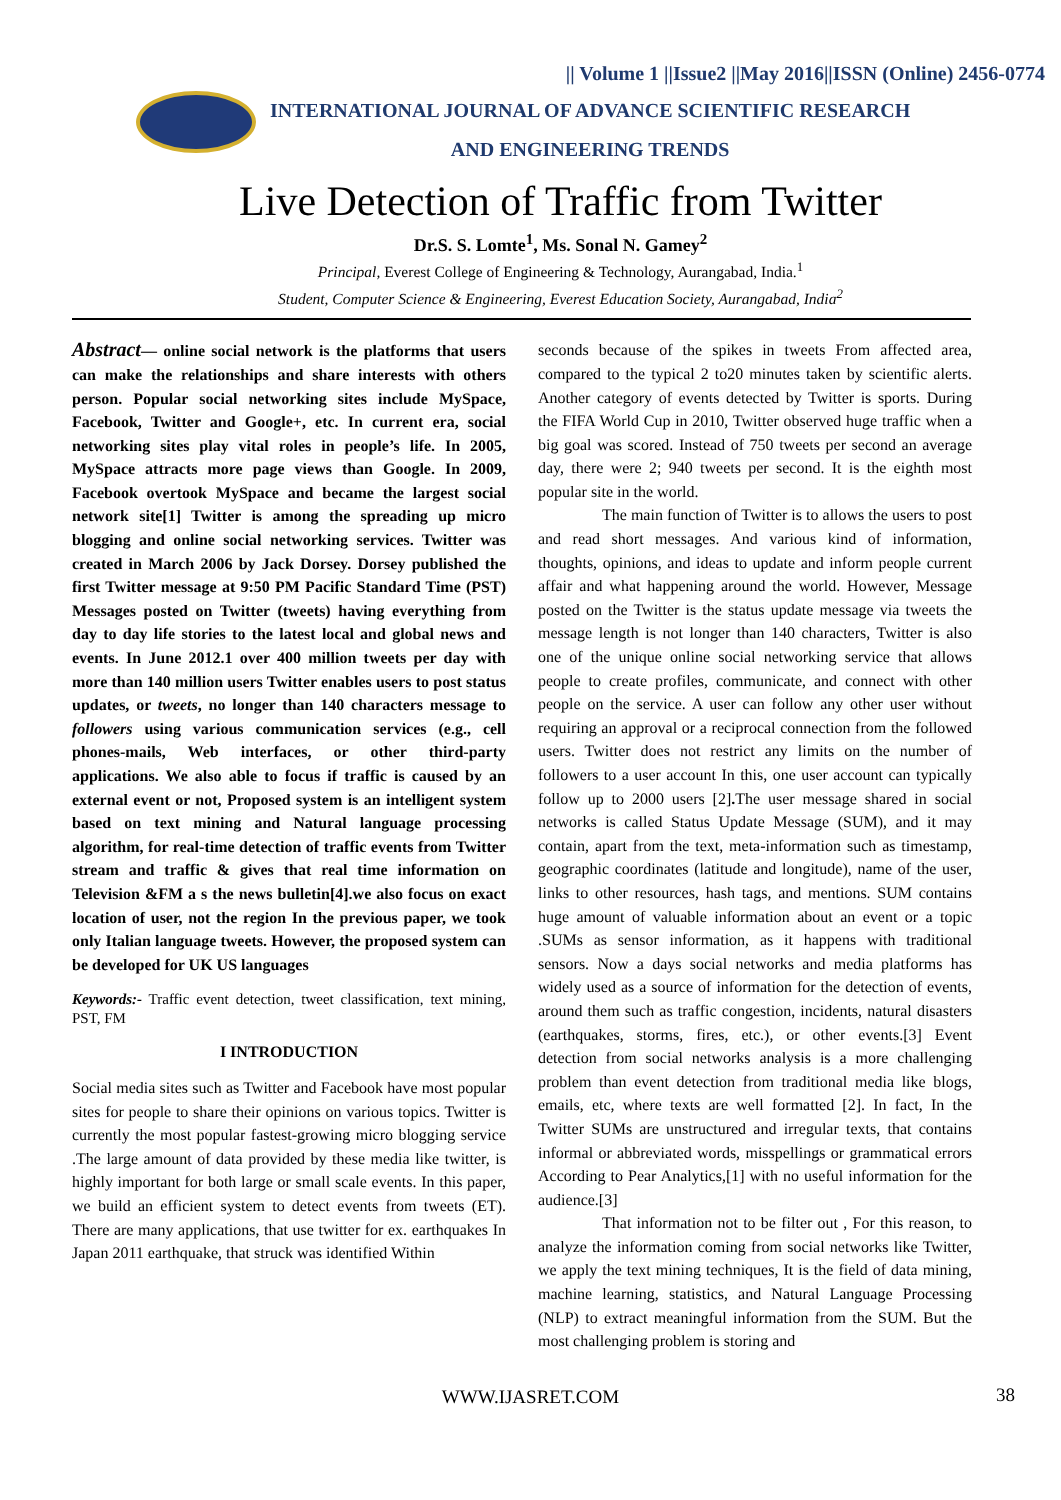|| Volume 1 ||Issue2 ||May 2016||ISSN (Online) 2456-0774
INTERNATIONAL JOURNAL OF ADVANCE SCIENTIFIC RESEARCH
AND ENGINEERING TRENDS
Live Detection of Traffic from Twitter
Dr.S. S. Lomte<sup>1</sup>, Ms. Sonal N. Gamey<sup>2</sup>
Principal, Everest College of Engineering & Technology, Aurangabad, India.<sup>1</sup>
Student, Computer Science & Engineering, Everest Education Society, Aurangabad, India<sup>2</sup>
Abstract— online social network is the platforms that users can make the relationships and share interests with others person. Popular social networking sites include MySpace, Facebook, Twitter and Google+, etc. In current era, social networking sites play vital roles in people’s life. In 2005, MySpace attracts more page views than Google. In 2009, Facebook overtook MySpace and became the largest social network site[1] Twitter is among the spreading up micro blogging and online social networking services. Twitter was created in March 2006 by Jack Dorsey. Dorsey published the first Twitter message at 9:50 PM Pacific Standard Time (PST) Messages posted on Twitter (tweets) having everything from day to day life stories to the latest local and global news and events. In June 2012.1 over 400 million tweets per day with more than 140 million users Twitter enables users to post status updates, or tweets, no longer than 140 characters message to followers using various communication services (e.g., cell phones-mails, Web interfaces, or other third-party applications. We also able to focus if traffic is caused by an external event or not, Proposed system is an intelligent system based on text mining and Natural language processing algorithm, for real-time detection of traffic events from Twitter stream and traffic & gives that real time information on Television &FM a s the news bulletin[4].we also focus on exact location of user, not the region In the previous paper, we took only Italian language tweets. However, the proposed system can be developed for UK US languages
Keywords:- Traffic event detection, tweet classification, text mining, PST, FM
I INTRODUCTION
Social media sites such as Twitter and Facebook have most popular sites for people to share their opinions on various topics. Twitter is currently the most popular fastest-growing micro blogging service .The large amount of data provided by these media like twitter, is highly important for both large or small scale events. In this paper, we build an efficient system to detect events from tweets (ET). There are many applications, that use twitter for ex. earthquakes In Japan 2011 earthquake, that struck was identified Within
seconds because of the spikes in tweets From affected area, compared to the typical 2 to20 minutes taken by scientific alerts. Another category of events detected by Twitter is sports. During the FIFA World Cup in 2010, Twitter observed huge traffic when a big goal was scored. Instead of 750 tweets per second an average day, there were 2; 940 tweets per second. It is the eighth most popular site in the world.
The main function of Twitter is to allows the users to post and read short messages. And various kind of information, thoughts, opinions, and ideas to update and inform people current affair and what happening around the world. However, Message posted on the Twitter is the status update message via tweets the message length is not longer than 140 characters, Twitter is also one of the unique online social networking service that allows people to create profiles, communicate, and connect with other people on the service. A user can follow any other user without requiring an approval or a reciprocal connection from the followed users. Twitter does not restrict any limits on the number of followers to a user account In this, one user account can typically follow up to 2000 users [2]. The user message shared in social networks is called Status Update Message (SUM), and it may contain, apart from the text, meta-information such as timestamp, geographic coordinates (latitude and longitude), name of the user, links to other resources, hash tags, and mentions. SUM contains huge amount of valuable information about an event or a topic .SUMs as sensor information, as it happens with traditional sensors. Now a days social networks and media platforms has widely used as a source of information for the detection of events, around them such as traffic congestion, incidents, natural disasters (earthquakes, storms, fires, etc.), or other events.[3] Event detection from social networks analysis is a more challenging problem than event detection from traditional media like blogs, emails, etc, where texts are well formatted [2]. In fact, In the Twitter SUMs are unstructured and irregular texts, that contains informal or abbreviated words, misspellings or grammatical errors According to Pear Analytics,[1] with no useful information for the audience.[3]
That information not to be filter out , For this reason, to analyze the information coming from social networks like Twitter, we apply the text mining techniques, It is the field of data mining, machine learning, statistics, and Natural Language Processing (NLP) to extract meaningful information from the SUM. But the most challenging problem is storing and
WWW.IJASRET.COM 38